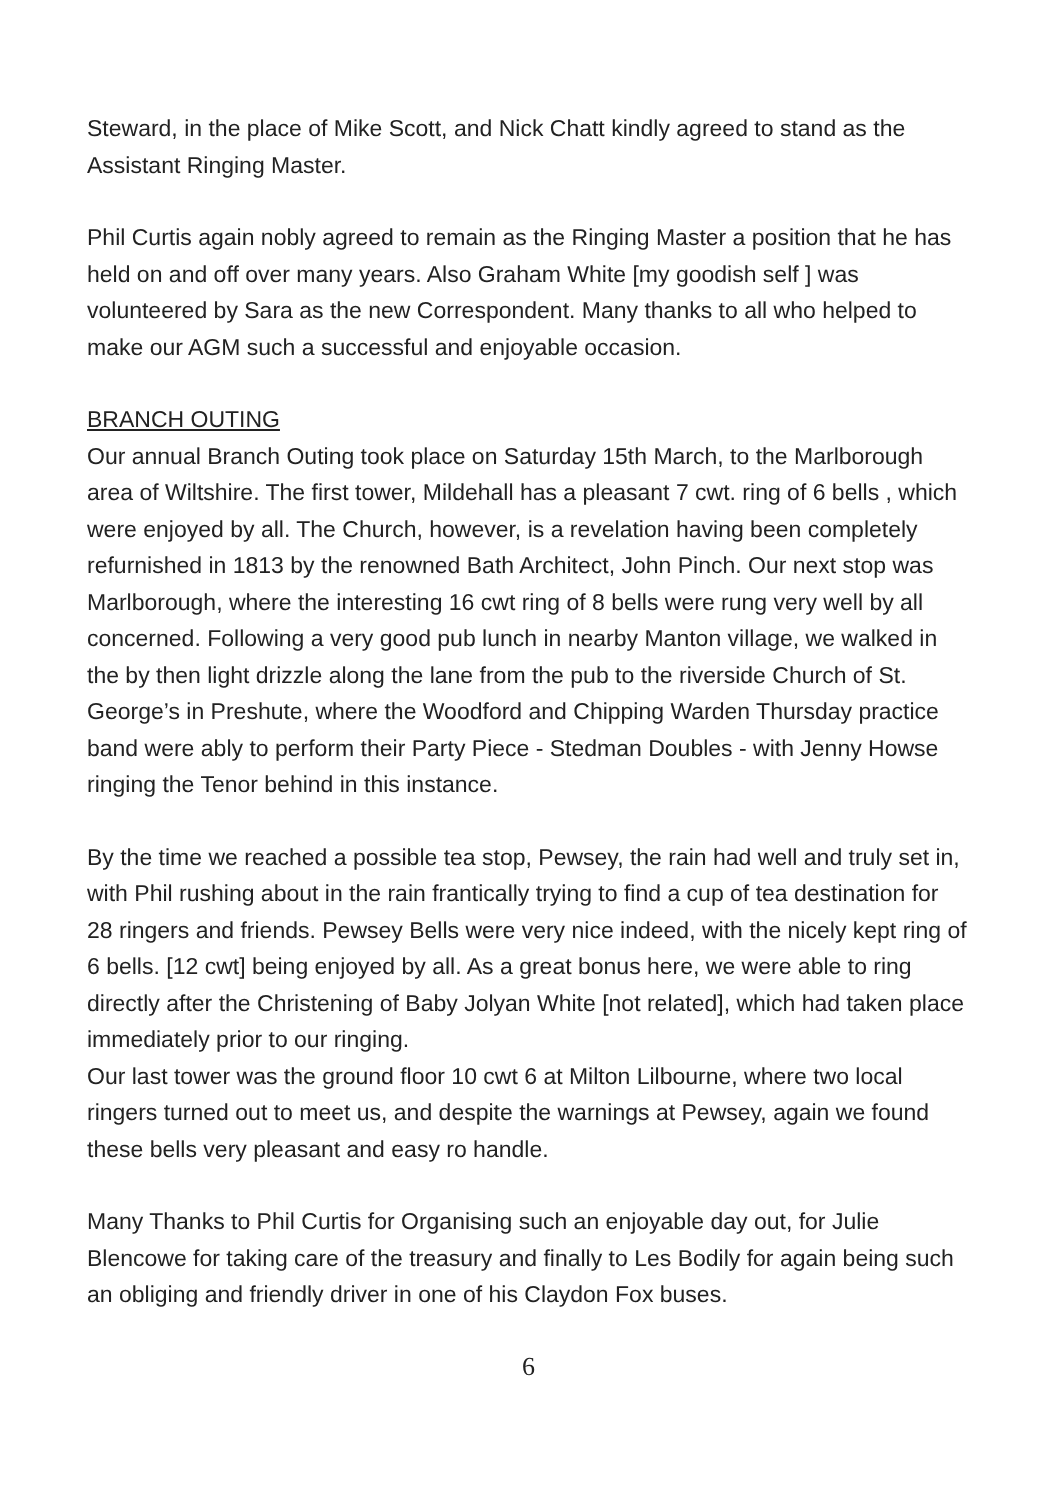Steward, in the place of Mike Scott, and Nick Chatt kindly agreed to stand as the Assistant Ringing Master.
Phil Curtis again nobly agreed to remain as the Ringing Master a position that he has held on and off over many years. Also Graham White [my goodish self ] was volunteered by Sara as the new Correspondent. Many thanks to all who helped to make our AGM such a successful and enjoyable occasion.
BRANCH OUTING
Our annual Branch Outing took place on Saturday 15th March, to the Marlborough area of Wiltshire. The first tower, Mildehall has a pleasant 7 cwt. ring of 6 bells , which were enjoyed by all. The Church, however, is a revelation having been completely refurnished in 1813 by the renowned Bath Architect, John Pinch. Our next stop was Marlborough, where the interesting 16 cwt ring of 8 bells were rung very well by all concerned. Following a very good pub lunch in nearby Manton village, we walked in the by then light drizzle along the lane from the pub to the riverside Church of St. George’s in Preshute, where the Woodford and Chipping Warden Thursday practice band were ably to perform their Party Piece - Stedman Doubles - with Jenny Howse ringing the Tenor behind in this instance.
By the time we reached a possible tea stop, Pewsey, the rain had well and truly set in, with Phil rushing about in the rain frantically trying to find a cup of tea destination for 28 ringers and friends. Pewsey Bells were very nice indeed, with the nicely kept ring of 6 bells. [12 cwt] being enjoyed by all. As a great bonus here, we were able to ring directly after the Christening of Baby Jolyan White [not related], which had taken place immediately prior to our ringing.
Our last tower was the ground floor 10 cwt 6 at Milton Lilbourne, where two local ringers turned out to meet us, and despite the warnings at Pewsey, again we found these bells very pleasant and easy ro handle.
Many Thanks to Phil Curtis for Organising such an enjoyable day out, for Julie Blencowe for taking care of the treasury and finally to Les Bodily for again being such an obliging and friendly driver in one of his Claydon Fox buses.
6